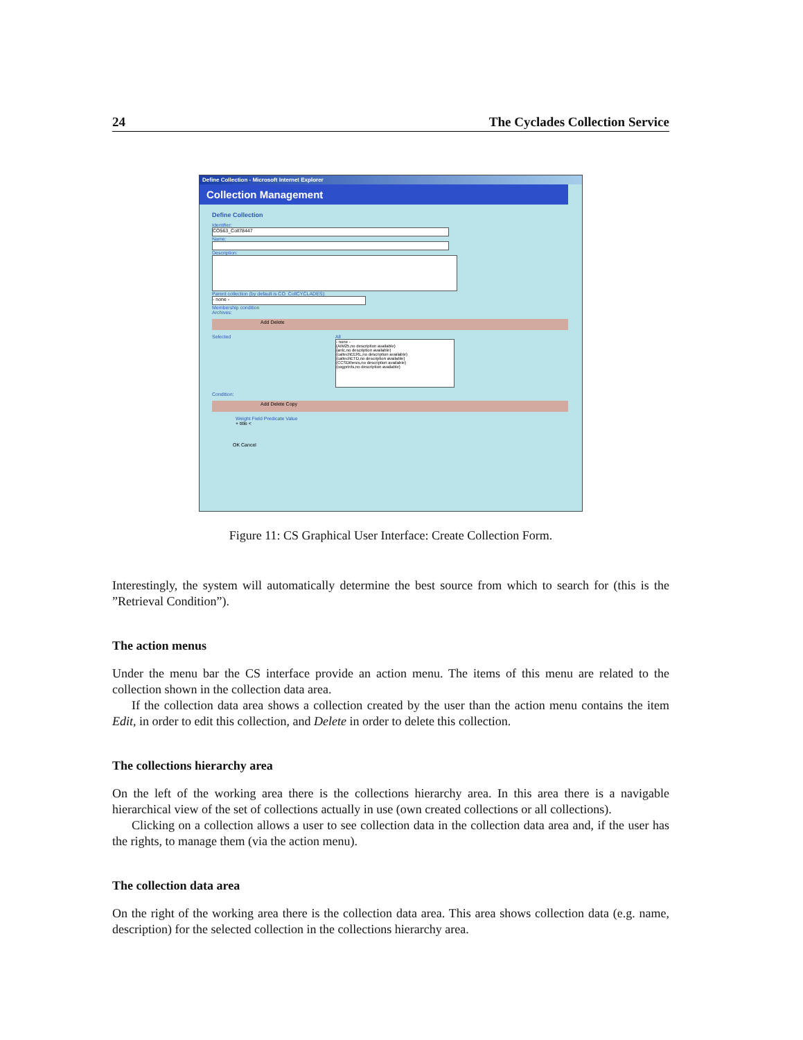24 The Cyclades Collection Service
Define Collection - Microsoft Internet Explorer
Collection Management
Define Collection
Identifier:
CO563_Coll78447
Name:
Description:
Parent collection (by default is CO_CollCYCLADES):
- none -
Membership condition
Archives:
Add Delete
Selected All
- none -
(AIM25,no description available)
(anlc,no description available)
(caltechEERL,no description available)
(caltechETD,no description available)
(CCSDthesis,no description available)
(cogprints,no description available)
Condition:
Add Delete Copy
Weight Field Predicate Value
+ title <
OK Cancel
Figure 11: CS Graphical User Interface: Create Collection Form.
Interestingly, the system will automatically determine the best source from which to search for (this is the ”Retrieval Condition”).
The action menus
Under the menu bar the CS interface provide an action menu. The items of this menu are related to the collection shown in the collection data area.
If the collection data area shows a collection created by the user than the action menu contains the item Edit, in order to edit this collection, and Delete in order to delete this collection.
The collections hierarchy area
On the left of the working area there is the collections hierarchy area. In this area there is a navigable hierarchical view of the set of collections actually in use (own created collections or all collections).
Clicking on a collection allows a user to see collection data in the collection data area and, if the user has the rights, to manage them (via the action menu).
The collection data area
On the right of the working area there is the collection data area. This area shows collection data (e.g. name, description) for the selected collection in the collections hierarchy area.